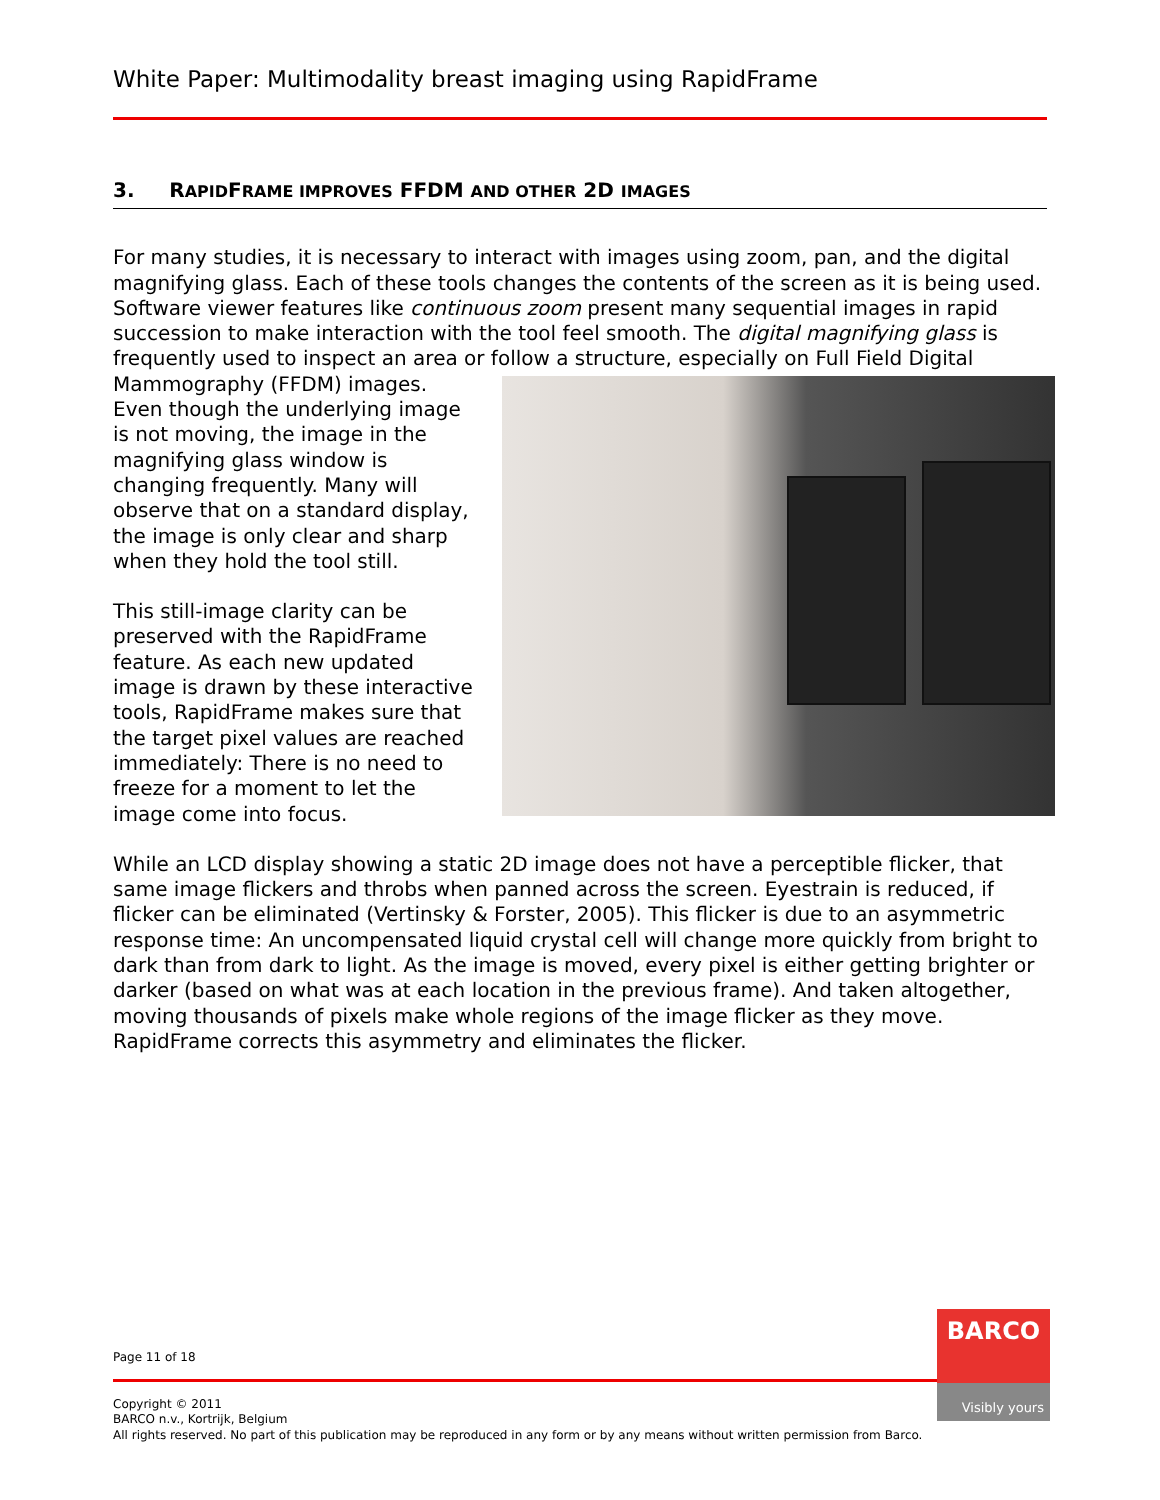White Paper: Multimodality breast imaging using RapidFrame
3. RAPIDFRAME IMPROVES FFDM AND OTHER 2D IMAGES
For many studies, it is necessary to interact with images using zoom, pan, and the digital magnifying glass. Each of these tools changes the contents of the screen as it is being used. Software viewer features like continuous zoom present many sequential images in rapid succession to make interaction with the tool feel smooth. The digital magnifying glass is frequently used to inspect an area or follow a structure, especially on Full Field Digital Mammography (FFDM) images. Even though the underlying image is not moving, the image in the magnifying glass window is changing frequently. Many will observe that on a standard display, the image is only clear and sharp when they hold the tool still.
This still-image clarity can be preserved with the RapidFrame feature. As each new updated image is drawn by these interactive tools, RapidFrame makes sure that the target pixel values are reached immediately: There is no need to freeze for a moment to let the image come into focus.
While an LCD display showing a static 2D image does not have a perceptible flicker, that same image flickers and throbs when panned across the screen. Eyestrain is reduced, if flicker can be eliminated (Vertinsky & Forster, 2005). This flicker is due to an asymmetric response time: An uncompensated liquid crystal cell will change more quickly from bright to dark than from dark to light. As the image is moved, every pixel is either getting brighter or darker (based on what was at each location in the previous frame). And taken altogether, moving thousands of pixels make whole regions of the image flicker as they move. RapidFrame corrects this asymmetry and eliminates the flicker.
Page 11 of 18
Copyright © 2011
BARCO n.v., Kortrijk, Belgium
All rights reserved. No part of this publication may be reproduced in any form or by any means without written permission from Barco.
BARCO
Visibly yours